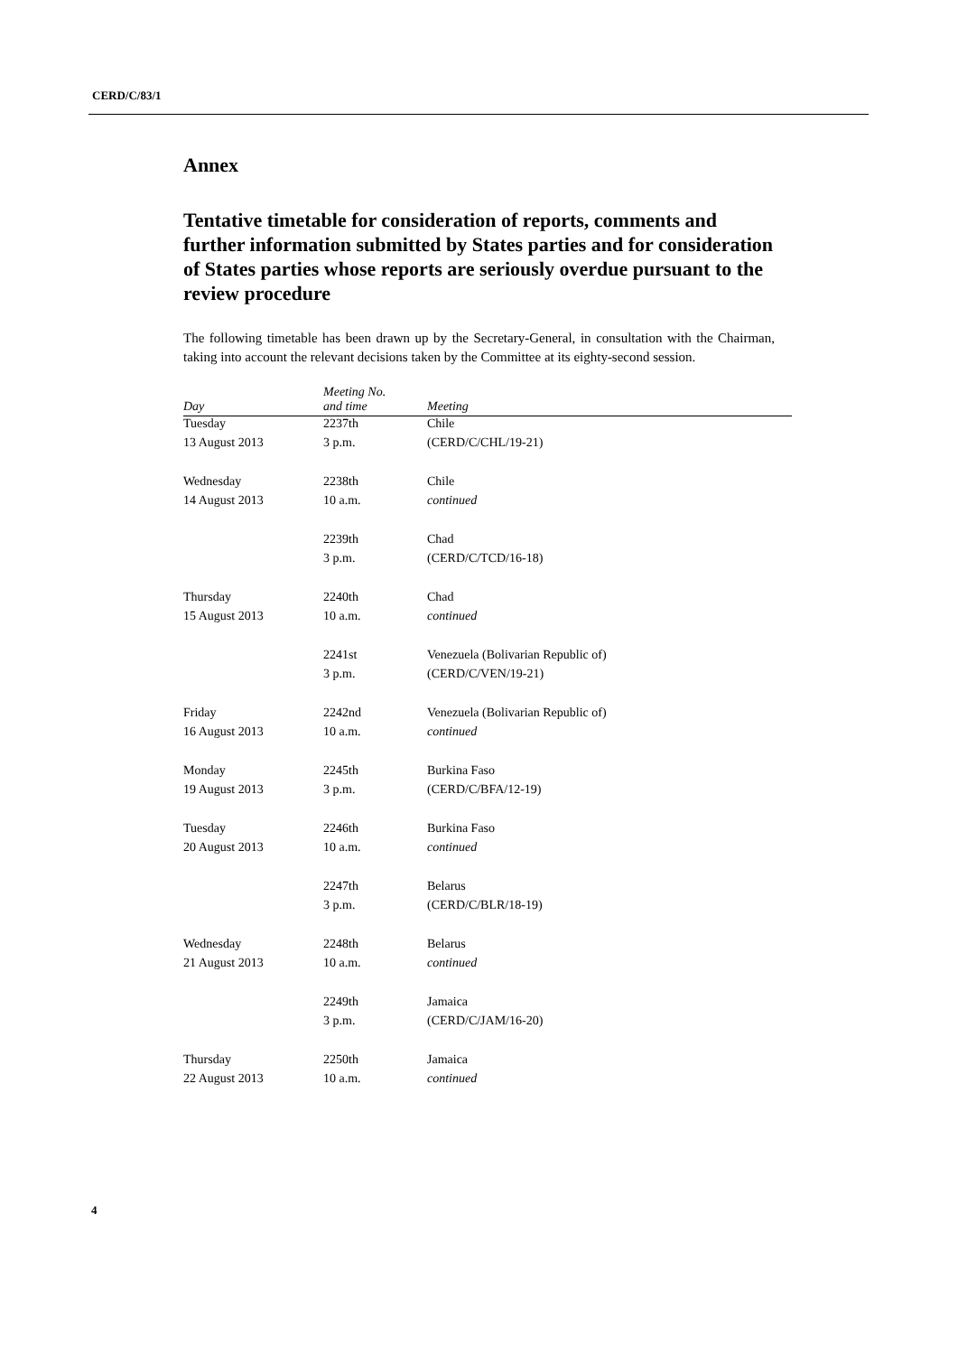CERD/C/83/1
Annex
Tentative timetable for consideration of reports, comments and further information submitted by States parties and for consideration of States parties whose reports are seriously overdue pursuant to the review procedure
The following timetable has been drawn up by the Secretary-General, in consultation with the Chairman, taking into account the relevant decisions taken by the Committee at its eighty-second session.
| Day | Meeting No. and time | Meeting |
| --- | --- | --- |
| Tuesday | 2237th | Chile |
| 13 August 2013 | 3 p.m. | (CERD/C/CHL/19-21) |
| Wednesday | 2238th | Chile |
| 14 August 2013 | 10 a.m. | continued |
| | 2239th | Chad |
| | 3 p.m. | (CERD/C/TCD/16-18) |
| Thursday | 2240th | Chad |
| 15 August 2013 | 10 a.m. | continued |
| | 2241st | Venezuela (Bolivarian Republic of) |
| | 3 p.m. | (CERD/C/VEN/19-21) |
| Friday | 2242nd | Venezuela (Bolivarian Republic of) |
| 16 August 2013 | 10 a.m. | continued |
| Monday | 2245th | Burkina Faso |
| 19 August 2013 | 3 p.m. | (CERD/C/BFA/12-19) |
| Tuesday | 2246th | Burkina Faso |
| 20 August 2013 | 10 a.m. | continued |
| | 2247th | Belarus |
| | 3 p.m. | (CERD/C/BLR/18-19) |
| Wednesday | 2248th | Belarus |
| 21 August 2013 | 10 a.m. | continued |
| | 2249th | Jamaica |
| | 3 p.m. | (CERD/C/JAM/16-20) |
| Thursday | 2250th | Jamaica |
| 22 August 2013 | 10 a.m. | continued |
4